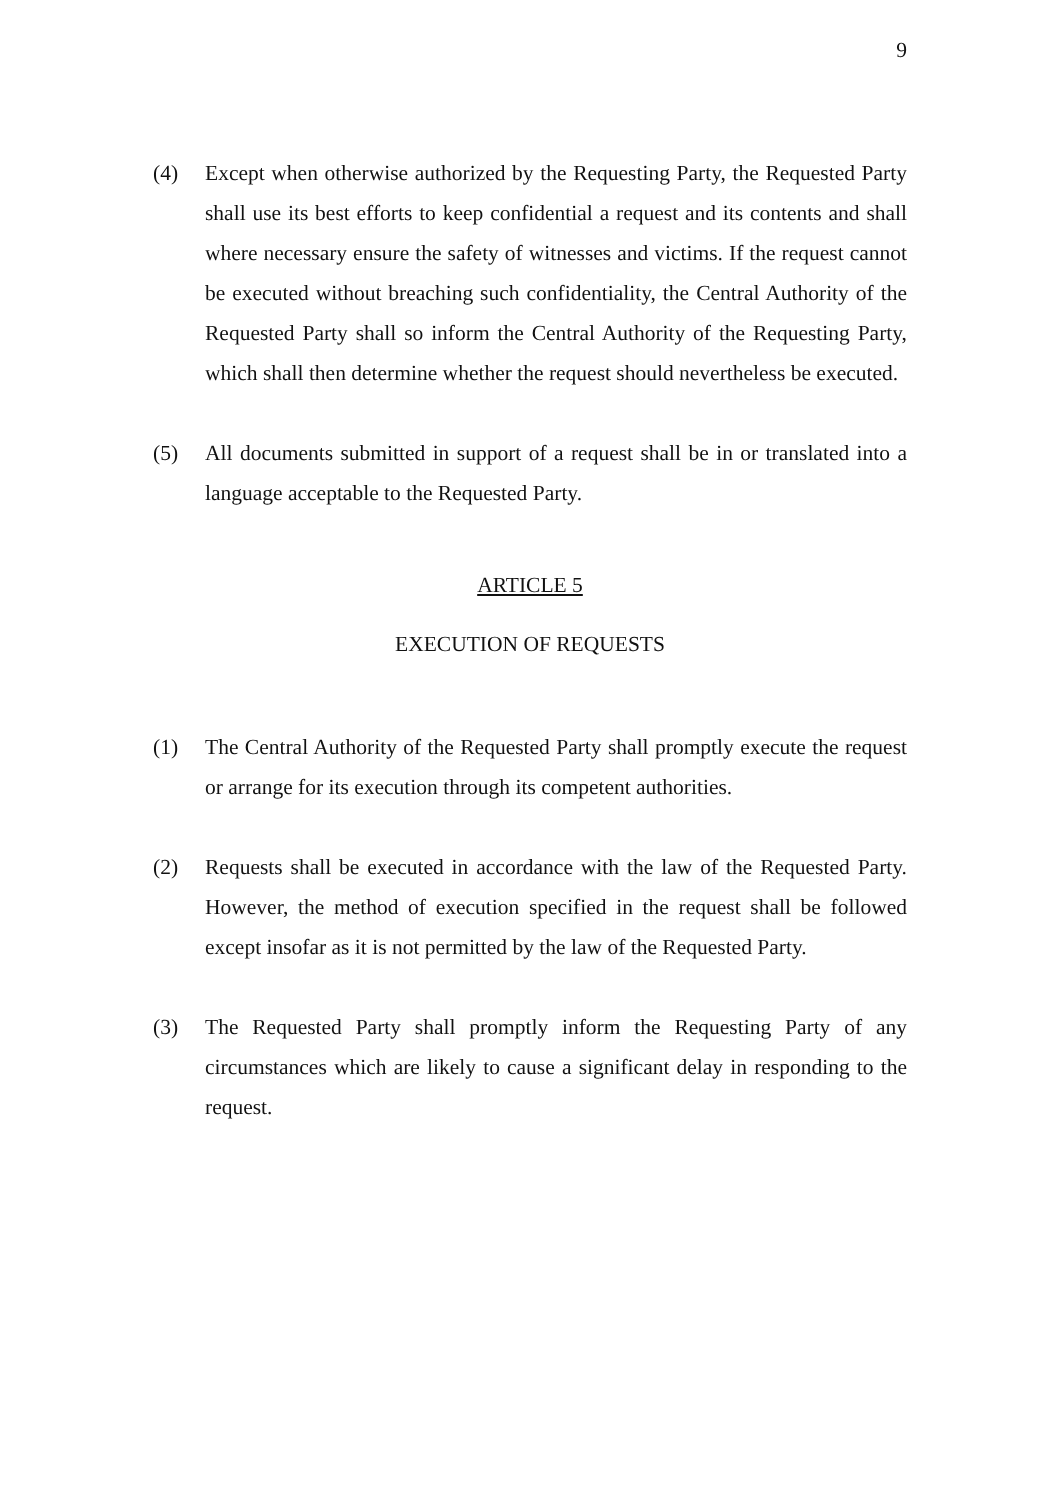9
(4) Except when otherwise authorized by the Requesting Party, the Requested Party shall use its best efforts to keep confidential a request and its contents and shall where necessary ensure the safety of witnesses and victims. If the request cannot be executed without breaching such confidentiality, the Central Authority of the Requested Party shall so inform the Central Authority of the Requesting Party, which shall then determine whether the request should nevertheless be executed.
(5) All documents submitted in support of a request shall be in or translated into a language acceptable to the Requested Party.
ARTICLE 5
EXECUTION OF REQUESTS
(1) The Central Authority of the Requested Party shall promptly execute the request or arrange for its execution through its competent authorities.
(2) Requests shall be executed in accordance with the law of the Requested Party. However, the method of execution specified in the request shall be followed except insofar as it is not permitted by the law of the Requested Party.
(3) The Requested Party shall promptly inform the Requesting Party of any circumstances which are likely to cause a significant delay in responding to the request.